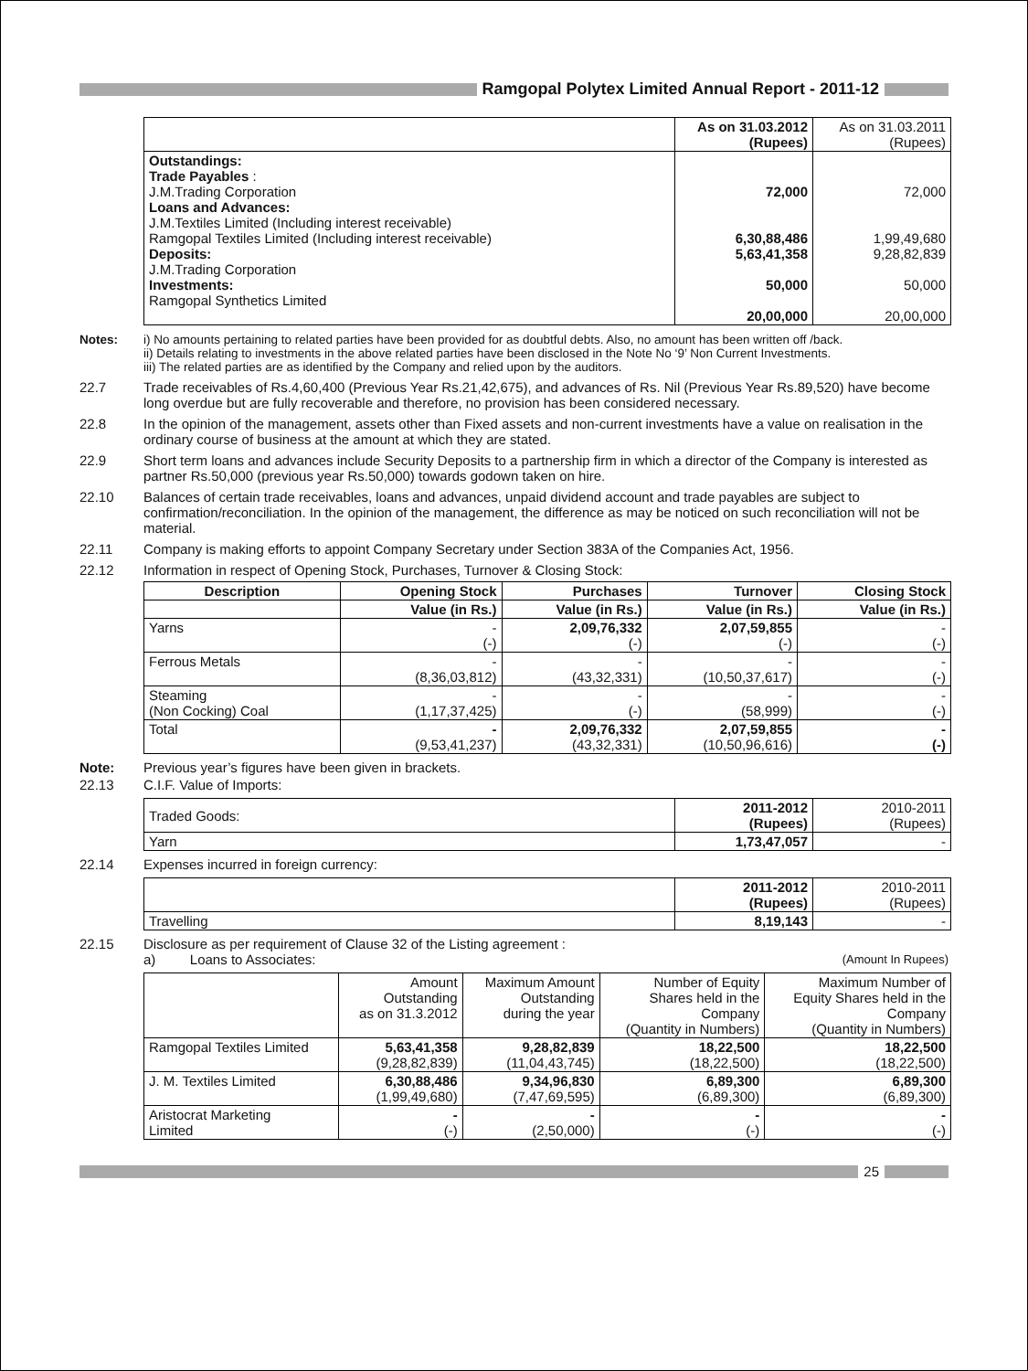Ramgopal Polytex Limited Annual Report - 2011-12
| | As on 31.03.2012 (Rupees) | As on 31.03.2011 (Rupees) |
| Outstandings: Trade Payables : J.M.Trading Corporation Loans and Advances: J.M.Textiles Limited (Including interest receivable) Ramgopal Textiles Limited (Including interest receivable) Deposits: J.M.Trading Corporation Investments: Ramgopal Synthetics Limited | 72,000 6,30,88,486 5,63,41,358 50,000 20,00,000 | 72,000 1,99,49,680 9,28,82,839 50,000 20,00,000 |
Notes: i) No amounts pertaining to related parties have been provided for as doubtful debts. Also, no amount has been written off /back.
ii) Details relating to investments in the above related parties have been disclosed in the Note No ‘9’ Non Current Investments.
iii) The related parties are as identified by the Company and relied upon by the auditors.
22.7 Trade receivables of Rs.4,60,400 (Previous Year Rs.21,42,675), and advances of Rs. Nil (Previous Year Rs.89,520) have become long overdue but are fully recoverable and therefore, no provision has been considered necessary.
22.8 In the opinion of the management, assets other than Fixed assets and non-current investments have a value on realisation in the ordinary course of business at the amount at which they are stated.
22.9 Short term loans and advances include Security Deposits to a partnership firm in which a director of the Company is interested as partner Rs.50,000 (previous year Rs.50,000) towards godown taken on hire.
22.10 Balances of certain trade receivables, loans and advances, unpaid dividend account and trade payables are subject to confirmation/reconciliation. In the opinion of the management, the difference as may be noticed on such reconciliation will not be material.
22.11 Company is making efforts to appoint Company Secretary under Section 383A of the Companies Act, 1956.
22.12 Information in respect of Opening Stock, Purchases, Turnover & Closing Stock:
| Description | Opening Stock | Purchases | Turnover | Closing Stock |
| --- | --- | --- | --- | --- |
| | Value (in Rs.) | Value (in Rs.) | Value (in Rs.) | Value (in Rs.) |
| Yarns | - (-) | 2,09,76,332 (-) | 2,07,59,855 (-) | - (-) |
| Ferrous Metals | - (8,36,03,812) | - (43,32,331) | - (10,50,37,617) | - (-) |
| Steaming (Non Cocking) Coal | - (1,17,37,425) | - (-) | - (58,999) | - (-) |
| Total | - (9,53,41,237) | 2,09,76,332 (43,32,331) | 2,07,59,855 (10,50,96,616) | - (-) |
Note: Previous year’s figures have been given in brackets.
22.13 C.I.F. Value of Imports:
| Traded Goods: | 2011-2012 (Rupees) | 2010-2011 (Rupees) |
| Yarn | 1,73,47,057 | - |
22.14 Expenses incurred in foreign currency:
| | 2011-2012 (Rupees) | 2010-2011 (Rupees) |
| Travelling | 8,19,143 | - |
22.15 Disclosure as per requirement of Clause 32 of the Listing agreement :
a) Loans to Associates: (Amount In Rupees)
| | Amount Outstanding as on 31.3.2012 | Maximum Amount Outstanding during the year | Number of Equity Shares held in the Company (Quantity in Numbers) | Maximum Number of Equity Shares held in the Company (Quantity in Numbers) |
| Ramgopal Textiles Limited | 5,63,41,358 (9,28,82,839) | 9,28,82,839 (11,04,43,745) | 18,22,500 (18,22,500) | 18,22,500 (18,22,500) |
| J. M. Textiles Limited | 6,30,88,486 (1,99,49,680) | 9,34,96,830 (7,47,69,595) | 6,89,300 (6,89,300) | 6,89,300 (6,89,300) |
| Aristocrat Marketing Limited | - (-) | - (2,50,000) | - (-) | - (-) |
25